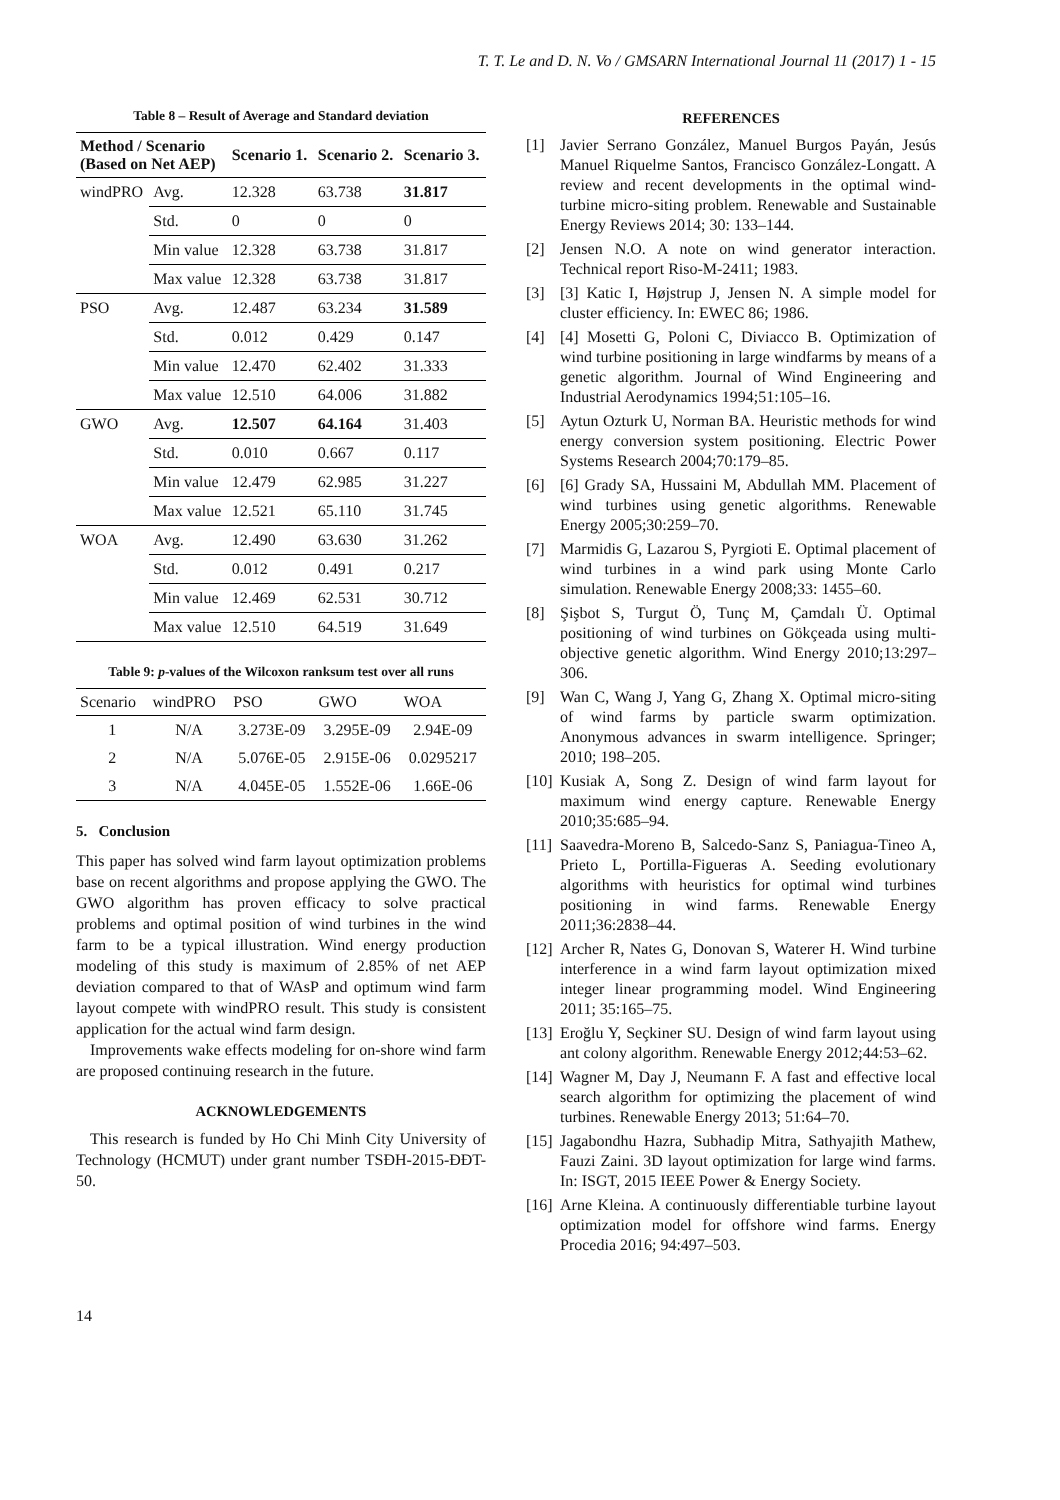T. T. Le and D. N. Vo / GMSARN International Journal 11 (2017) 1 - 15
Table 8 – Result of Average and Standard deviation
| Method / Scenario (Based on Net AEP) | | Scenario 1. | Scenario 2. | Scenario 3. |
| --- | --- | --- | --- | --- |
| windPRO | Avg. | 12.328 | 63.738 | 31.817 |
| | Std. | 0 | 0 | 0 |
| | Min value | 12.328 | 63.738 | 31.817 |
| | Max value | 12.328 | 63.738 | 31.817 |
| PSO | Avg. | 12.487 | 63.234 | 31.589 |
| | Std. | 0.012 | 0.429 | 0.147 |
| | Min value | 12.470 | 62.402 | 31.333 |
| | Max value | 12.510 | 64.006 | 31.882 |
| GWO | Avg. | 12.507 | 64.164 | 31.403 |
| | Std. | 0.010 | 0.667 | 0.117 |
| | Min value | 12.479 | 62.985 | 31.227 |
| | Max value | 12.521 | 65.110 | 31.745 |
| WOA | Avg. | 12.490 | 63.630 | 31.262 |
| | Std. | 0.012 | 0.491 | 0.217 |
| | Min value | 12.469 | 62.531 | 30.712 |
| | Max value | 12.510 | 64.519 | 31.649 |
Table 9: p -values of the Wilcoxon ranksum test over all runs
| Scenario | windPRO | PSO | GWO | WOA |
| --- | --- | --- | --- | --- |
| 1 | N/A | 3.273E-09 | 3.295E-09 | 2.94E-09 |
| 2 | N/A | 5.076E-05 | 2.915E-06 | 0.0295217 |
| 3 | N/A | 4.045E-05 | 1.552E-06 | 1.66E-06 |
5. Conclusion
This paper has solved wind farm layout optimization problems base on recent algorithms and propose applying the GWO. The GWO algorithm has proven efficacy to solve practical problems and optimal position of wind turbines in the wind farm to be a typical illustration. Wind energy production modeling of this study is maximum of 2.85% of net AEP deviation compared to that of WAsP and optimum wind farm layout compete with windPRO result. This study is consistent application for the actual wind farm design.
Improvements wake effects modeling for on-shore wind farm are proposed continuing research in the future.
ACKNOWLEDGEMENTS
This research is funded by Ho Chi Minh City University of Technology (HCMUT) under grant number TSĐH-2015-ĐĐT-50.
REFERENCES
[1] Javier Serrano González, Manuel Burgos Payán, Jesús Manuel Riquelme Santos, Francisco González-Longatt. A review and recent developments in the optimal wind-turbine micro-siting problem. Renewable and Sustainable Energy Reviews 2014; 30: 133–144.
[2] Jensen N.O. A note on wind generator interaction. Technical report Riso-M-2411; 1983.
[3] [3] Katic I, Højstrup J, Jensen N. A simple model for cluster efficiency. In: EWEC 86; 1986.
[4] [4] Mosetti G, Poloni C, Diviacco B. Optimization of wind turbine positioning in large windfarms by means of a genetic algorithm. Journal of Wind Engineering and Industrial Aerodynamics 1994;51:105–16.
[5] Aytun Ozturk U, Norman BA. Heuristic methods for wind energy conversion system positioning. Electric Power Systems Research 2004;70:179–85.
[6] [6] Grady SA, Hussaini M, Abdullah MM. Placement of wind turbines using genetic algorithms. Renewable Energy 2005;30:259–70.
[7] Marmidis G, Lazarou S, Pyrgioti E. Optimal placement of wind turbines in a wind park using Monte Carlo simulation. Renewable Energy 2008;33: 1455–60.
[8] Şişbot S, Turgut Ö, Tunç M, Çamdalı Ü. Optimal positioning of wind turbines on Gökçeada using multi-objective genetic algorithm. Wind Energy 2010;13:297–306.
[9] Wan C, Wang J, Yang G, Zhang X. Optimal micro-siting of wind farms by particle swarm optimization. Anonymous advances in swarm intelligence. Springer; 2010; 198–205.
[10] Kusiak A, Song Z. Design of wind farm layout for maximum wind energy capture. Renewable Energy 2010;35:685–94.
[11] Saavedra-Moreno B, Salcedo-Sanz S, Paniagua-Tineo A, Prieto L, Portilla-Figueras A. Seeding evolutionary algorithms with heuristics for optimal wind turbines positioning in wind farms. Renewable Energy 2011;36:2838–44.
[12] Archer R, Nates G, Donovan S, Waterer H. Wind turbine interference in a wind farm layout optimization mixed integer linear programming model. Wind Engineering 2011; 35:165–75.
[13] Eroğlu Y, Seçkiner SU. Design of wind farm layout using ant colony algorithm. Renewable Energy 2012;44:53–62.
[14] Wagner M, Day J, Neumann F. A fast and effective local search algorithm for optimizing the placement of wind turbines. Renewable Energy 2013; 51:64–70.
[15] Jagabondhu Hazra, Subhadip Mitra, Sathyajith Mathew, Fauzi Zaini. 3D layout optimization for large wind farms. In: ISGT, 2015 IEEE Power & Energy Society.
[16] Arne Kleina. A continuously differentiable turbine layout optimization model for offshore wind farms. Energy Procedia 2016; 94:497–503.
14